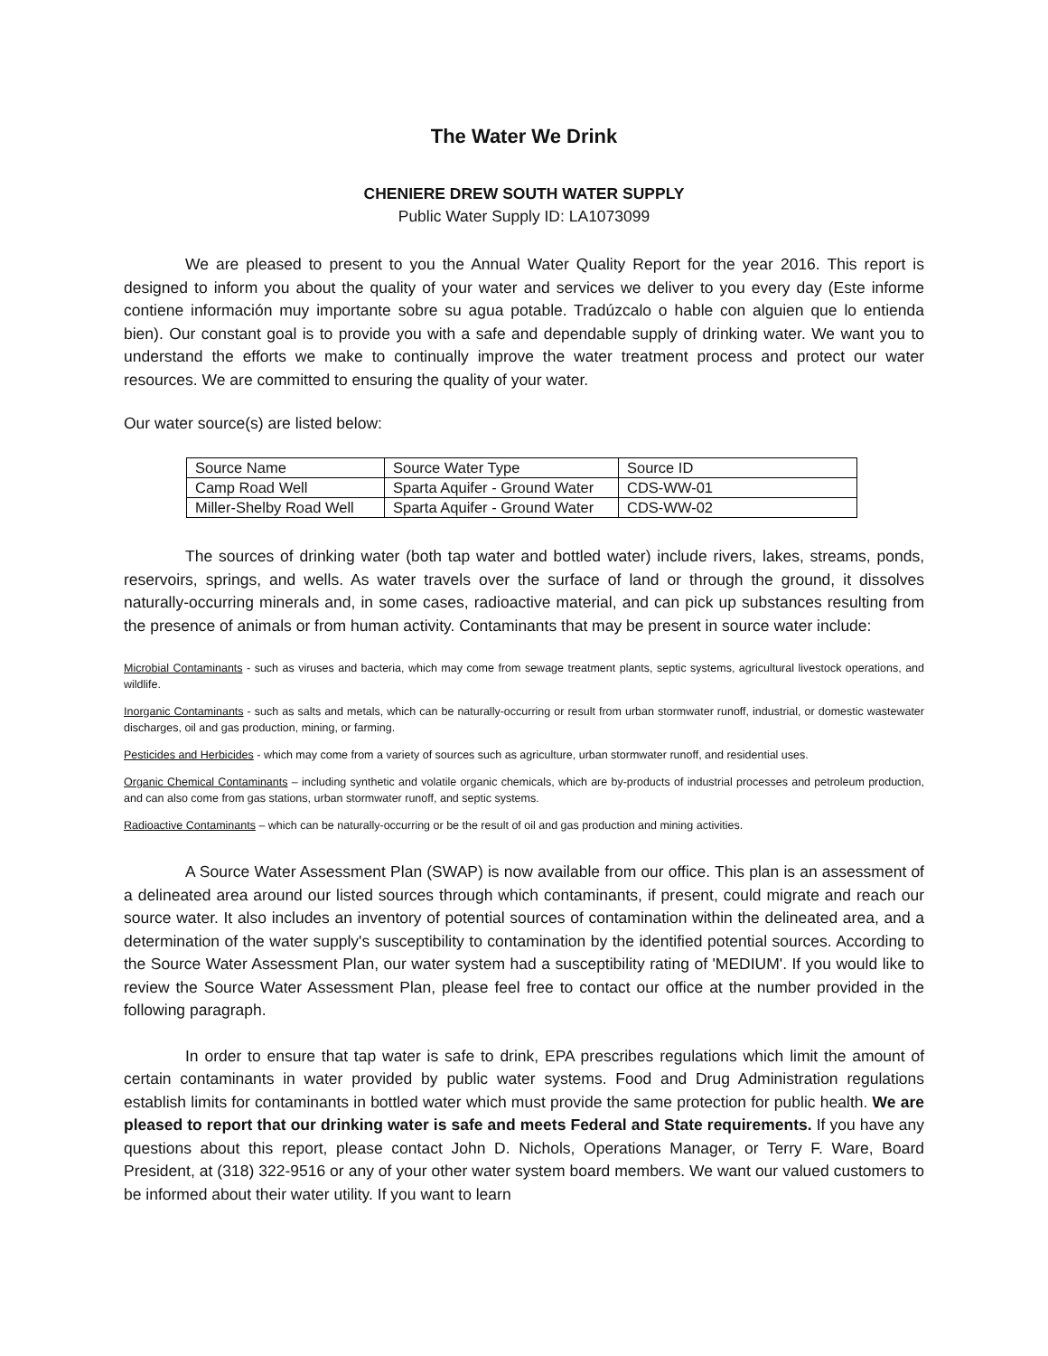The Water We Drink
CHENIERE DREW SOUTH WATER SUPPLY
Public Water Supply ID: LA1073099
We are pleased to present to you the Annual Water Quality Report for the year 2016. This report is designed to inform you about the quality of your water and services we deliver to you every day (Este informe contiene información muy importante sobre su agua potable. Tradúzcalo o hable con alguien que lo entienda bien). Our constant goal is to provide you with a safe and dependable supply of drinking water. We want you to understand the efforts we make to continually improve the water treatment process and protect our water resources. We are committed to ensuring the quality of your water.
Our water source(s) are listed below:
| Source Name | Source Water Type | Source ID |
| Camp Road Well | Sparta Aquifer - Ground Water | CDS-WW-01 |
| Miller-Shelby Road Well | Sparta Aquifer - Ground Water | CDS-WW-02 |
The sources of drinking water (both tap water and bottled water) include rivers, lakes, streams, ponds, reservoirs, springs, and wells. As water travels over the surface of land or through the ground, it dissolves naturally-occurring minerals and, in some cases, radioactive material, and can pick up substances resulting from the presence of animals or from human activity. Contaminants that may be present in source water include:
Microbial Contaminants - such as viruses and bacteria, which may come from sewage treatment plants, septic systems, agricultural livestock operations, and wildlife.
Inorganic Contaminants - such as salts and metals, which can be naturally-occurring or result from urban stormwater runoff, industrial, or domestic wastewater discharges, oil and gas production, mining, or farming.
Pesticides and Herbicides - which may come from a variety of sources such as agriculture, urban stormwater runoff, and residential uses.
Organic Chemical Contaminants – including synthetic and volatile organic chemicals, which are by-products of industrial processes and petroleum production, and can also come from gas stations, urban stormwater runoff, and septic systems.
Radioactive Contaminants – which can be naturally-occurring or be the result of oil and gas production and mining activities.
A Source Water Assessment Plan (SWAP) is now available from our office. This plan is an assessment of a delineated area around our listed sources through which contaminants, if present, could migrate and reach our source water. It also includes an inventory of potential sources of contamination within the delineated area, and a determination of the water supply's susceptibility to contamination by the identified potential sources. According to the Source Water Assessment Plan, our water system had a susceptibility rating of 'MEDIUM'. If you would like to review the Source Water Assessment Plan, please feel free to contact our office at the number provided in the following paragraph.
In order to ensure that tap water is safe to drink, EPA prescribes regulations which limit the amount of certain contaminants in water provided by public water systems. Food and Drug Administration regulations establish limits for contaminants in bottled water which must provide the same protection for public health. We are pleased to report that our drinking water is safe and meets Federal and State requirements. If you have any questions about this report, please contact John D. Nichols, Operations Manager, or Terry F. Ware, Board President, at (318) 322-9516 or any of your other water system board members. We want our valued customers to be informed about their water utility. If you want to learn